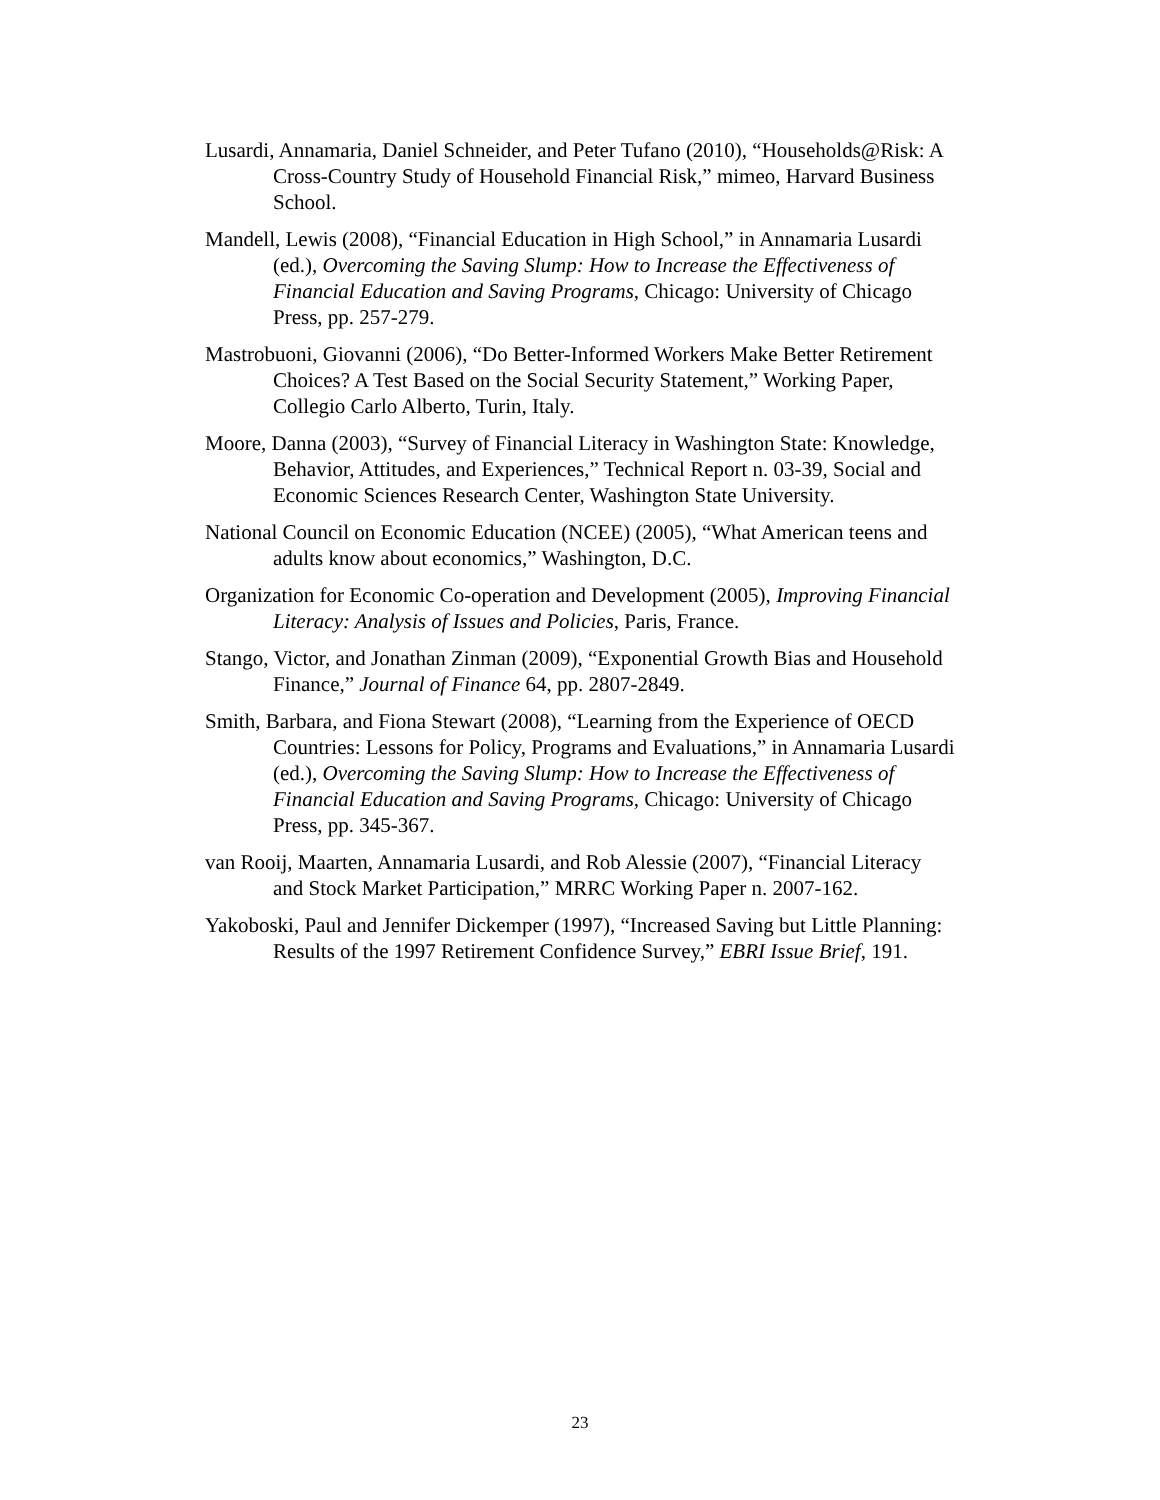Lusardi, Annamaria, Daniel Schneider, and Peter Tufano (2010), “Households@Risk: A Cross-Country Study of Household Financial Risk,” mimeo, Harvard Business School.
Mandell, Lewis (2008), “Financial Education in High School,” in Annamaria Lusardi (ed.), Overcoming the Saving Slump: How to Increase the Effectiveness of Financial Education and Saving Programs, Chicago: University of Chicago Press, pp. 257-279.
Mastrobuoni, Giovanni (2006), “Do Better-Informed Workers Make Better Retirement Choices? A Test Based on the Social Security Statement,” Working Paper, Collegio Carlo Alberto, Turin, Italy.
Moore, Danna (2003), “Survey of Financial Literacy in Washington State: Knowledge, Behavior, Attitudes, and Experiences,” Technical Report n. 03-39, Social and Economic Sciences Research Center, Washington State University.
National Council on Economic Education (NCEE) (2005), “What American teens and adults know about economics,” Washington, D.C.
Organization for Economic Co-operation and Development (2005), Improving Financial Literacy: Analysis of Issues and Policies, Paris, France.
Stango, Victor, and Jonathan Zinman (2009), “Exponential Growth Bias and Household Finance,” Journal of Finance 64, pp. 2807-2849.
Smith, Barbara, and Fiona Stewart (2008), “Learning from the Experience of OECD Countries: Lessons for Policy, Programs and Evaluations,” in Annamaria Lusardi (ed.), Overcoming the Saving Slump: How to Increase the Effectiveness of Financial Education and Saving Programs, Chicago: University of Chicago Press, pp. 345-367.
van Rooij, Maarten, Annamaria Lusardi, and Rob Alessie (2007), “Financial Literacy and Stock Market Participation,” MRRC Working Paper n. 2007-162.
Yakoboski, Paul and Jennifer Dickemper (1997), “Increased Saving but Little Planning: Results of the 1997 Retirement Confidence Survey,” EBRI Issue Brief, 191.
23